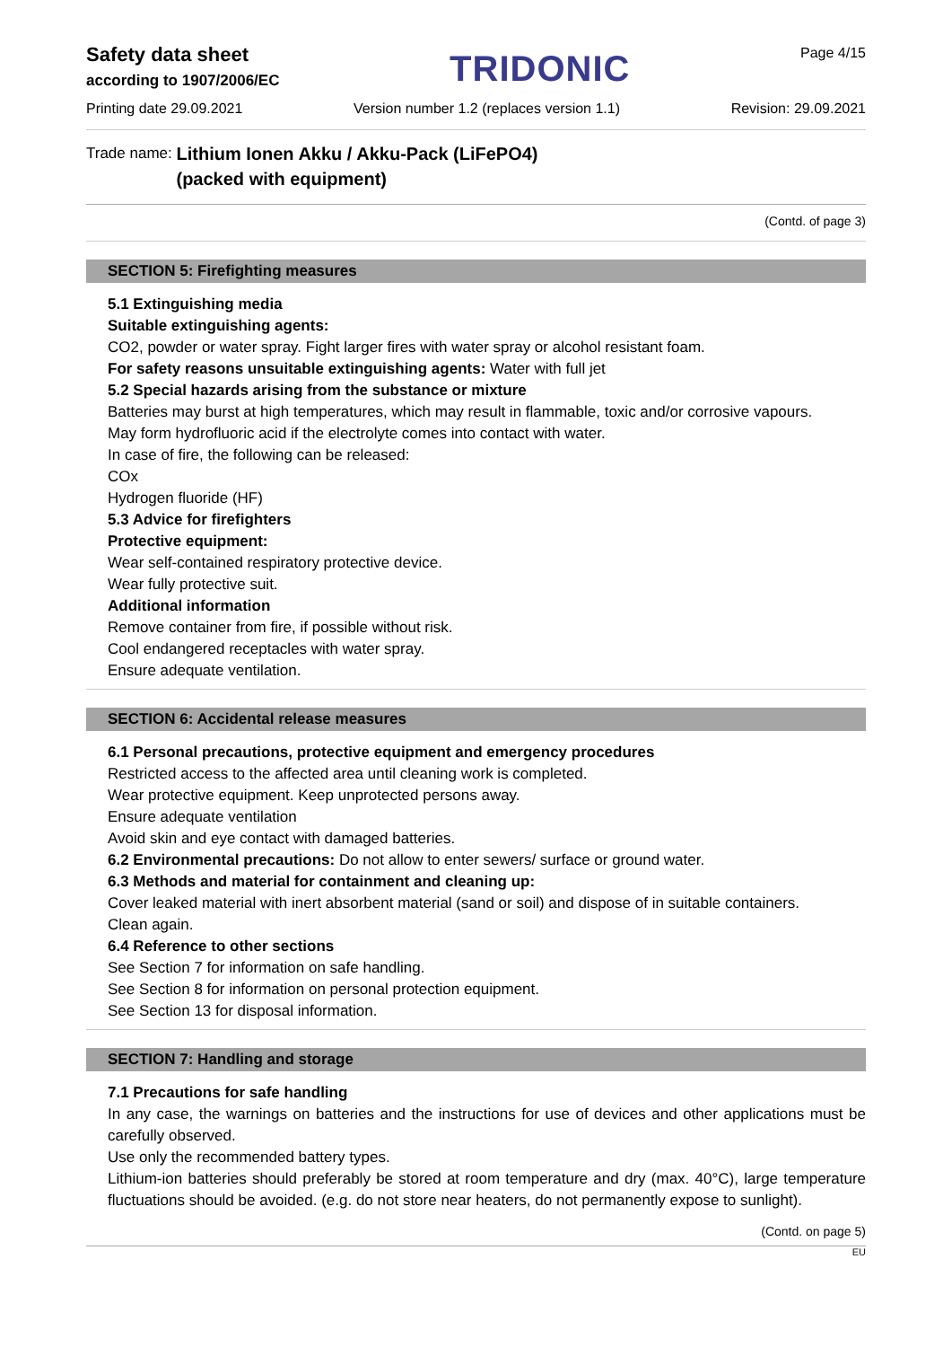Safety data sheet
according to 1907/2006/EC
TRIDONIC
Page 4/15
Printing date 29.09.2021 Version number 1.2 (replaces version 1.1) Revision: 29.09.2021
Trade name: Lithium Ionen Akku / Akku-Pack (LiFePO4)
(packed with equipment)
(Contd. of page 3)
SECTION 5: Firefighting measures
5.1 Extinguishing media
Suitable extinguishing agents:
CO2, powder or water spray. Fight larger fires with water spray or alcohol resistant foam.
For safety reasons unsuitable extinguishing agents: Water with full jet
5.2 Special hazards arising from the substance or mixture
Batteries may burst at high temperatures, which may result in flammable, toxic and/or corrosive vapours.
May form hydrofluoric acid if the electrolyte comes into contact with water.
In case of fire, the following can be released:
COx
Hydrogen fluoride (HF)
5.3 Advice for firefighters
Protective equipment:
Wear self-contained respiratory protective device.
Wear fully protective suit.
Additional information
Remove container from fire, if possible without risk.
Cool endangered receptacles with water spray.
Ensure adequate ventilation.
SECTION 6: Accidental release measures
6.1 Personal precautions, protective equipment and emergency procedures
Restricted access to the affected area until cleaning work is completed.
Wear protective equipment. Keep unprotected persons away.
Ensure adequate ventilation
Avoid skin and eye contact with damaged batteries.
6.2 Environmental precautions: Do not allow to enter sewers/ surface or ground water.
6.3 Methods and material for containment and cleaning up:
Cover leaked material with inert absorbent material (sand or soil) and dispose of in suitable containers.
Clean again.
6.4 Reference to other sections
See Section 7 for information on safe handling.
See Section 8 for information on personal protection equipment.
See Section 13 for disposal information.
SECTION 7: Handling and storage
7.1 Precautions for safe handling
In any case, the warnings on batteries and the instructions for use of devices and other applications must be carefully observed.
Use only the recommended battery types.
Lithium-ion batteries should preferably be stored at room temperature and dry (max. 40°C), large temperature fluctuations should be avoided. (e.g. do not store near heaters, do not permanently expose to sunlight).
(Contd. on page 5)
EU